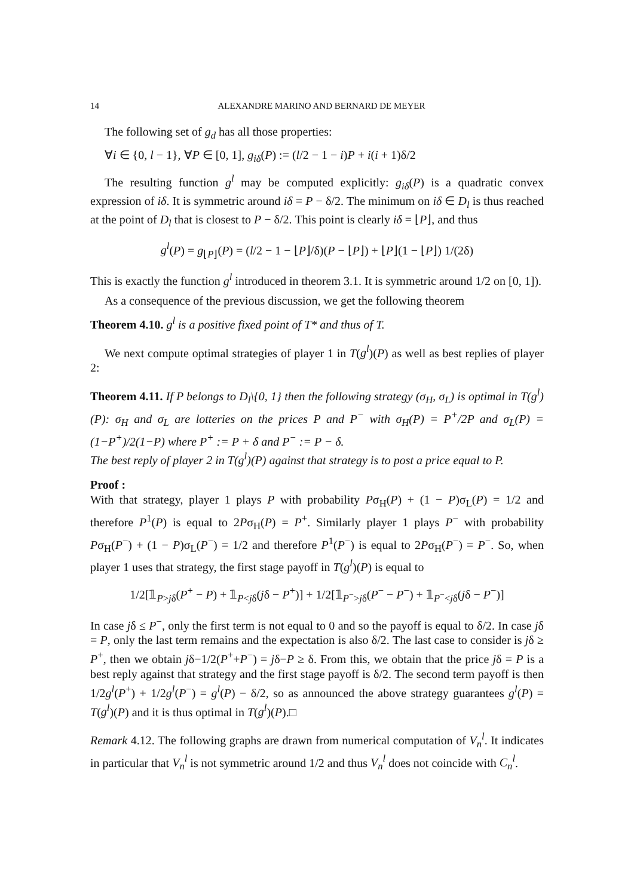14 ALEXANDRE MARINO AND BERNARD DE MEYER
The following set of g<sub>d</sub> has all those properties:
∀i ∈ {0, l − 1}, ∀P ∈ [0, 1], g<sub>iδ</sub>(P) := (l/2 − 1 − i)P + i(i + 1)δ/2
The resulting function g<sup>l</sup> may be computed explicitly: g<sub>iδ</sub>(P) is a quadratic convex expression of iδ. It is symmetric around iδ = P − δ/2. The minimum on iδ ∈ D<sub>l</sub> is thus reached at the point of D<sub>l</sub> that is closest to P − δ/2. This point is clearly iδ = ⌊P⌋, and thus
g<sup>l</sup>(P) = g<sub>⌊P⌋</sub>(P) = (l/2 − 1 − ⌊P⌋/δ)(P − ⌊P⌋) + ⌊P⌋(1 − ⌊P⌋) 1/(2δ)
This is exactly the function g<sup>l</sup> introduced in theorem 3.1. It is symmetric around 1/2 on [0, 1]).
As a consequence of the previous discussion, we get the following theorem
Theorem 4.10. g<sup>l</sup> is a positive fixed point of T* and thus of T.
We next compute optimal strategies of player 1 in T(g<sup>l</sup>)(P) as well as best replies of player 2:
Theorem 4.11. If P belongs to D<sub>l</sub>\{0, 1} then the following strategy (σ<sub>H</sub>, σ<sub>L</sub>) is optimal in T(g<sup>l</sup>)(P): σ<sub>H</sub> and σ<sub>L</sub> are lotteries on the prices P and P<sup>−</sup> with σ<sub>H</sub>(P) = P<sup>+</sup>/2P and σ<sub>L</sub>(P) = (1−P<sup>+</sup>)/2(1−P) where P<sup>+</sup> := P + δ and P<sup>−</sup> := P − δ.
The best reply of player 2 in T(g<sup>l</sup>)(P) against that strategy is to post a price equal to P.
Proof :
With that strategy, player 1 plays P with probability Pσ<sub>H</sub>(P) + (1 − P)σ<sub>L</sub>(P) = 1/2 and therefore P<sup>1</sup>(P) is equal to 2Pσ<sub>H</sub>(P) = P<sup>+</sup>. Similarly player 1 plays P<sup>−</sup> with probability Pσ<sub>H</sub>(P<sup>−</sup>) + (1 − P)σ<sub>L</sub>(P<sup>−</sup>) = 1/2 and therefore P<sup>1</sup>(P<sup>−</sup>) is equal to 2Pσ<sub>H</sub>(P<sup>−</sup>) = P<sup>−</sup>. So, when player 1 uses that strategy, the first stage payoff in T(g<sup>l</sup>)(P) is equal to
1/2[𝟙<sub>P>jδ</sub>(P<sup>+</sup> − P) + 𝟙<sub>P<jδ</sub>(jδ − P<sup>+</sup>)] + 1/2[𝟙<sub>P<sup>−</sup>>jδ</sub>(P<sup>−</sup> − P<sup>−</sup>) + 𝟙<sub>P<sup>−</sup><jδ</sub>(jδ − P<sup>−</sup>)]
In case jδ ≤ P<sup>−</sup>, only the first term is not equal to 0 and so the payoff is equal to δ/2. In case jδ = P, only the last term remains and the expectation is also δ/2. The last case to consider is jδ ≥ P<sup>+</sup>, then we obtain jδ−1/2(P<sup>+</sup>+P<sup>−</sup>) = jδ−P ≥ δ. From this, we obtain that the price jδ = P is a best reply against that strategy and the first stage payoff is δ/2. The second term payoff is then 1/2g<sup>l</sup>(P<sup>+</sup>) + 1/2g<sup>l</sup>(P<sup>−</sup>) = g<sup>l</sup>(P) − δ/2, so as announced the above strategy guarantees g<sup>l</sup>(P) = T(g<sup>l</sup>)(P) and it is thus optimal in T(g<sup>l</sup>)(P).□
Remark 4.12. The following graphs are drawn from numerical computation of V<sub>n</sub><sup>l</sup>. It indicates in particular that V<sub>n</sub><sup>l</sup> is not symmetric around 1/2 and thus V<sub>n</sub><sup>l</sup> does not coincide with C<sub>n</sub><sup>l</sup>.